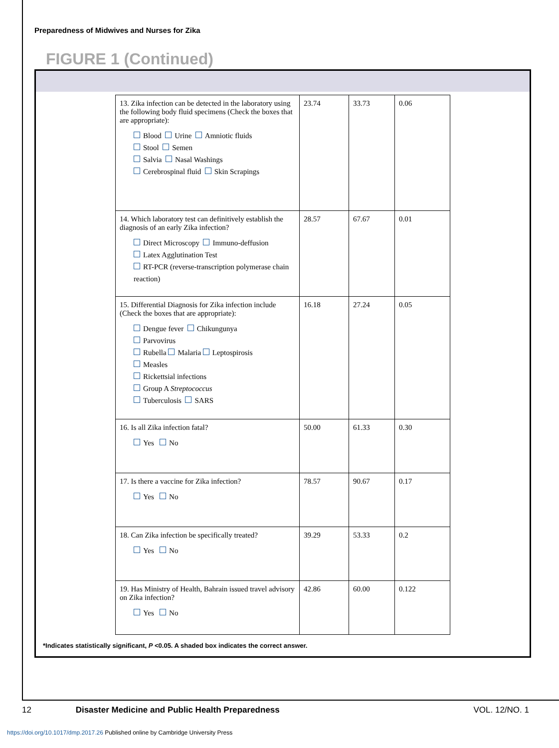Preparedness of Midwives and Nurses for Zika
FIGURE 1 (Continued)
| 13. Zika infection can be detected in the laboratory using the following body fluid specimens (Check the boxes that are appropriate): Blood Urine Amniotic fluids Stool Semen Salvia Nasal Washings Cerebrospinal fluid Skin Scrapings | 23.74 | 33.73 | 0.06 |
| 14. Which laboratory test can definitively establish the diagnosis of an early Zika infection? Direct Microscopy Immuno-deffusion Latex Agglutination Test RT-PCR (reverse-transcription polymerase chain reaction) | 28.57 | 67.67 | 0.01 |
| 15. Differential Diagnosis for Zika infection include (Check the boxes that are appropriate): Dengue fever Chikungunya Parvovirus Rubella Malaria Leptospirosis Measles Rickettsial infections Group A Streptococcus Tuberculosis SARS | 16.18 | 27.24 | 0.05 |
| 16. Is all Zika infection fatal? Yes No | 50.00 | 61.33 | 0.30 |
| 17. Is there a vaccine for Zika infection? Yes No | 78.57 | 90.67 | 0.17 |
| 18. Can Zika infection be specifically treated? Yes No | 39.29 | 53.33 | 0.2 |
| 19. Has Ministry of Health, Bahrain issued travel advisory on Zika infection? Yes No | 42.86 | 60.00 | 0.122 |
*Indicates statistically significant, P <0.05. A shaded box indicates the correct answer.
12 Disaster Medicine and Public Health Preparedness VOL. 12/NO. 1
https://doi.org/10.1017/dmp.2017.26 Published online by Cambridge University Press